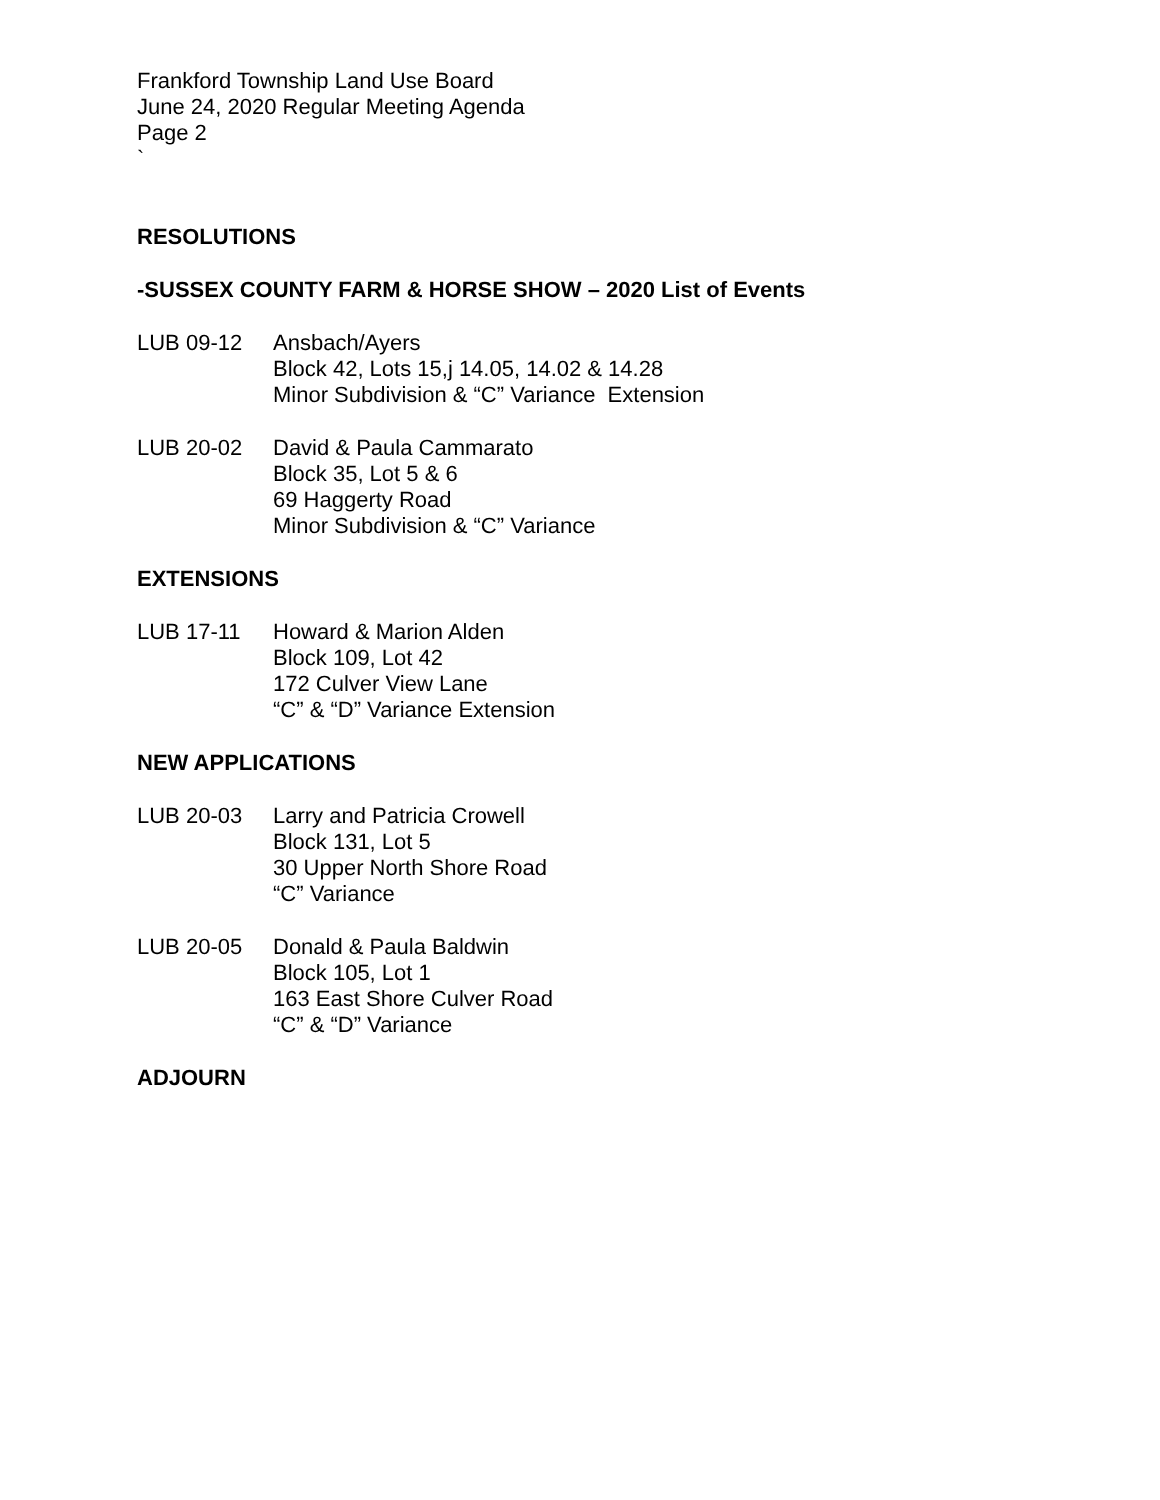Frankford Township Land Use Board
June 24, 2020 Regular Meeting Agenda
Page 2
`
RESOLUTIONS
-SUSSEX COUNTY FARM & HORSE SHOW – 2020 List of Events
LUB 09-12 Ansbach/Ayers
Block 42, Lots 15,j 14.05, 14.02 & 14.28
Minor Subdivision & “C” Variance Extension
LUB 20-02 David & Paula Cammarato
Block 35, Lot 5 & 6
69 Haggerty Road
Minor Subdivision & “C” Variance
EXTENSIONS
LUB 17-11 Howard & Marion Alden
Block 109, Lot 42
172 Culver View Lane
“C” & “D” Variance Extension
NEW APPLICATIONS
LUB 20-03 Larry and Patricia Crowell
Block 131, Lot 5
30 Upper North Shore Road
“C” Variance
LUB 20-05 Donald & Paula Baldwin
Block 105, Lot 1
163 East Shore Culver Road
“C” & “D” Variance
ADJOURN